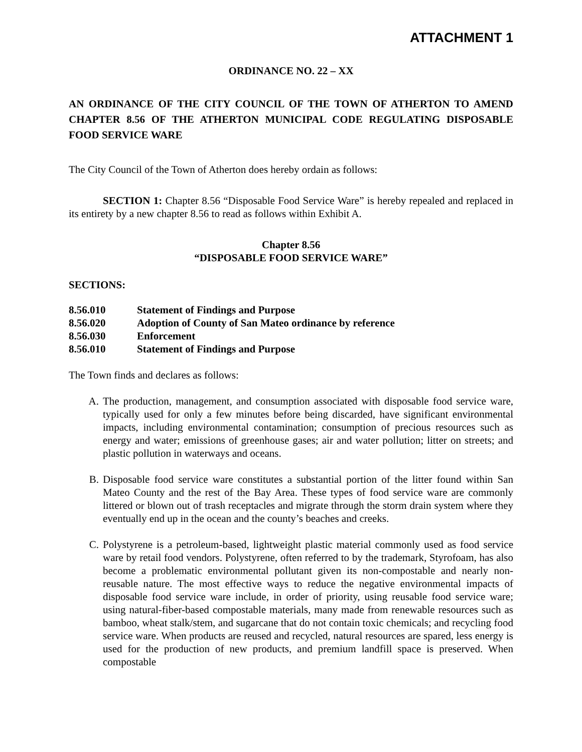ATTACHMENT 1
ORDINANCE NO. 22 – XX
AN ORDINANCE OF THE CITY COUNCIL OF THE TOWN OF ATHERTON TO AMEND CHAPTER 8.56 OF THE ATHERTON MUNICIPAL CODE REGULATING DISPOSABLE FOOD SERVICE WARE
The City Council of the Town of Atherton does hereby ordain as follows:
SECTION 1: Chapter 8.56 “Disposable Food Service Ware” is hereby repealed and replaced in its entirety by a new chapter 8.56 to read as follows within Exhibit A.
Chapter 8.56
“DISPOSABLE FOOD SERVICE WARE”
SECTIONS:
| 8.56.010 | Statement of Findings and Purpose |
| 8.56.020 | Adoption of County of San Mateo ordinance by reference |
| 8.56.030 | Enforcement |
| 8.56.010 | Statement of Findings and Purpose |
The Town finds and declares as follows:
A. The production, management, and consumption associated with disposable food service ware, typically used for only a few minutes before being discarded, have significant environmental impacts, including environmental contamination; consumption of precious resources such as energy and water; emissions of greenhouse gases; air and water pollution; litter on streets; and plastic pollution in waterways and oceans.
B. Disposable food service ware constitutes a substantial portion of the litter found within San Mateo County and the rest of the Bay Area. These types of food service ware are commonly littered or blown out of trash receptacles and migrate through the storm drain system where they eventually end up in the ocean and the county’s beaches and creeks.
C. Polystyrene is a petroleum-based, lightweight plastic material commonly used as food service ware by retail food vendors. Polystyrene, often referred to by the trademark, Styrofoam, has also become a problematic environmental pollutant given its non-compostable and nearly non- reusable nature. The most effective ways to reduce the negative environmental impacts of disposable food service ware include, in order of priority, using reusable food service ware; using natural-fiber-based compostable materials, many made from renewable resources such as bamboo, wheat stalk/stem, and sugarcane that do not contain toxic chemicals; and recycling food service ware. When products are reused and recycled, natural resources are spared, less energy is used for the production of new products, and premium landfill space is preserved. When compostable